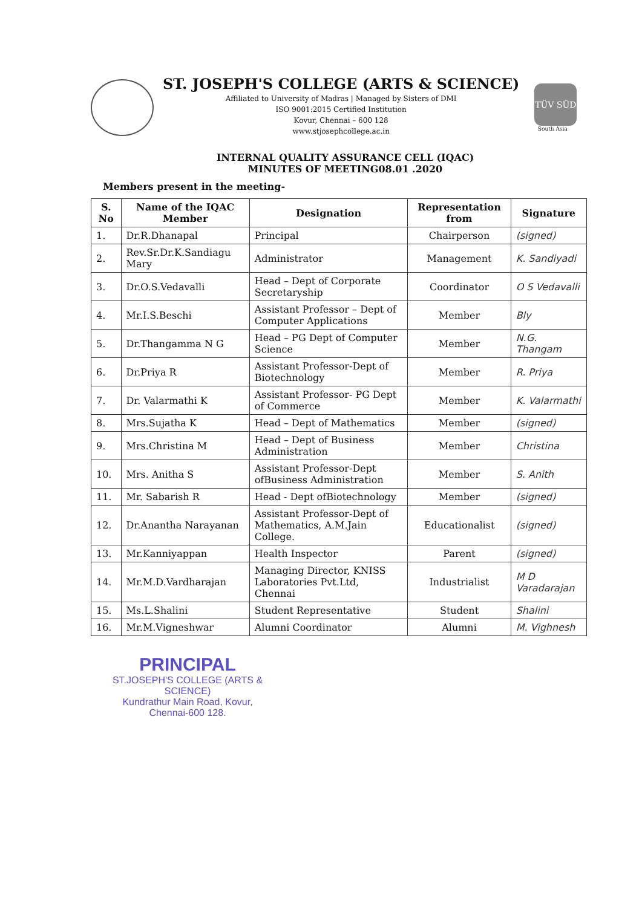ST. JOSEPH'S COLLEGE (ARTS & SCIENCE)
Affiliated to University of Madras | Managed by Sisters of DMI
ISO 9001:2015 Certified Institution
Kovur, Chennai – 600 128
www.stjosephcollege.ac.in
TÜV SÜD
South Asia
INTERNAL QUALITY ASSURANCE CELL (IQAC)
MINUTES OF MEETING08.01 .2020
Members present in the meeting-
| S. No | Name of the IQAC Member | Designation | Representation from | Signature |
| --- | --- | --- | --- | --- |
| 1. | Dr.R.Dhanapal | Principal | Chairperson | (signed) |
| 2. | Rev.Sr.Dr.K.Sandiagu Mary | Administrator | Management | K. Sandiyadi |
| 3. | Dr.O.S.Vedavalli | Head – Dept of Corporate Secretaryship | Coordinator | O S Vedavalli |
| 4. | Mr.I.S.Beschi | Assistant Professor – Dept of Computer Applications | Member | Bly |
| 5. | Dr.Thangamma N G | Head – PG Dept of Computer Science | Member | N.G. Thangam |
| 6. | Dr.Priya R | Assistant Professor-Dept of Biotechnology | Member | R. Priya |
| 7. | Dr. Valarmathi K | Assistant Professor- PG Dept of Commerce | Member | K. Valarmathi |
| 8. | Mrs.Sujatha K | Head – Dept of Mathematics | Member | (signed) |
| 9. | Mrs.Christina M | Head – Dept of Business Administration | Member | Christina |
| 10. | Mrs. Anitha S | Assistant Professor-Dept ofBusiness Administration | Member | S. Anith |
| 11. | Mr. Sabarish R | Head - Dept ofBiotechnology | Member | (signed) |
| 12. | Dr.Anantha Narayanan | Assistant Professor-Dept of Mathematics, A.M.Jain College. | Educationalist | (signed) |
| 13. | Mr.Kanniyappan | Health Inspector | Parent | (signed) |
| 14. | Mr.M.D.Vardharajan | Managing Director, KNISS Laboratories Pvt.Ltd, Chennai | Industrialist | M D Varadarajan |
| 15. | Ms.L.Shalini | Student Representative | Student | Shalini |
| 16. | Mr.M.Vigneshwar | Alumni Coordinator | Alumni | M. Vighnesh |
PRINCIPAL
ST.JOSEPH'S COLLEGE (ARTS & SCIENCE)
Kundrathur Main Road, Kovur,
Chennai-600 128.